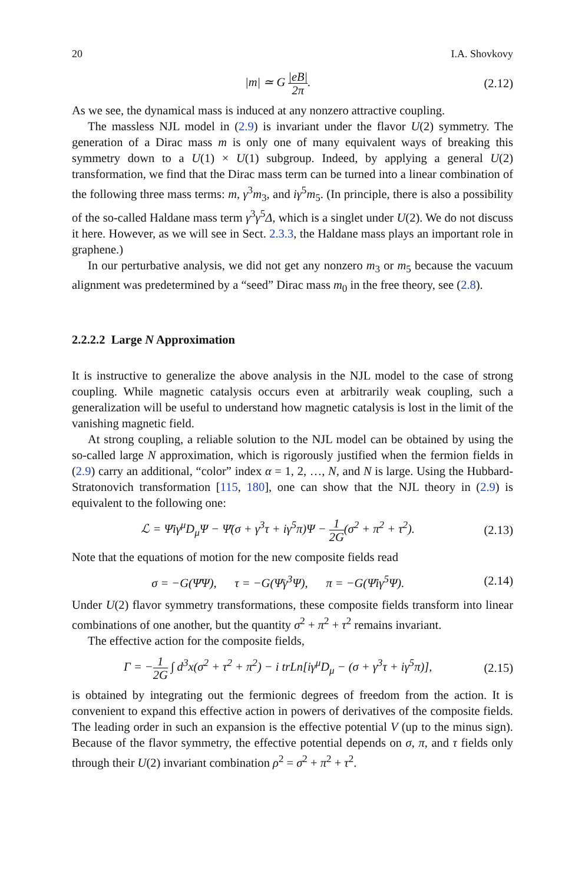20 I.A. Shovkovy
|m| ≃ G |eB| 2π. (2.12)
As we see, the dynamical mass is induced at any nonzero attractive coupling.
The massless NJL model in (2.9) is invariant under the flavor U(2) symmetry. The generation of a Dirac mass m is only one of many equivalent ways of breaking this symmetry down to a U(1) × U(1) subgroup. Indeed, by applying a general U(2) transformation, we find that the Dirac mass term can be turned into a linear combination of the following three mass terms: m, γ<sup>3</sup>m<sub>3</sub>, and iγ<sup>5</sup>m<sub>5</sub>. (In principle, there is also a possibility of the so-called Haldane mass term γ<sup>3</sup>γ<sup>5</sup>Δ, which is a singlet under U(2). We do not discuss it here. However, as we will see in Sect. 2.3.3, the Haldane mass plays an important role in graphene.)
In our perturbative analysis, we did not get any nonzero m<sub>3</sub> or m<sub>5</sub> because the vacuum alignment was predetermined by a “seed” Dirac mass m<sub>0</sub> in the free theory, see (2.8).
2.2.2.2 Large N Approximation
It is instructive to generalize the above analysis in the NJL model to the case of strong coupling. While magnetic catalysis occurs even at arbitrarily weak coupling, such a generalization will be useful to understand how magnetic catalysis is lost in the limit of the vanishing magnetic field.
At strong coupling, a reliable solution to the NJL model can be obtained by using the so-called large N approximation, which is rigorously justified when the fermion fields in (2.9) carry an additional, “color” index α = 1, 2, …, N, and N is large. Using the Hubbard-Stratonovich transformation [115, 180], one can show that the NJL theory in (2.9) is equivalent to the following one:
ℒ = Ψ̄iγ<sup>μ</sup>D<sub>μ</sub>Ψ − Ψ̄(σ + γ<sup>3</sup>τ + iγ<sup>5</sup>π)Ψ − 1 2G(σ<sup>2</sup> + π<sup>2</sup> + τ<sup>2</sup>).
(2.13)
Note that the equations of motion for the new composite fields read
σ = −G(Ψ̄Ψ), τ = −G(Ψ̄γ<sup>3</sup>Ψ), π = −G(Ψ̄iγ<sup>5</sup>Ψ).
(2.14)
Under U(2) flavor symmetry transformations, these composite fields transform into linear combinations of one another, but the quantity σ<sup>2</sup> + π<sup>2</sup> + τ<sup>2</sup> remains invariant.
The effective action for the composite fields,
Γ = −1 2G ∫ d<sup>3</sup>x(σ<sup>2</sup> + τ<sup>2</sup> + π<sup>2</sup>) − i trLn[iγ<sup>μ</sup>D<sub>μ</sub> − (σ + γ<sup>3</sup>τ + iγ<sup>5</sup>π)],
(2.15)
is obtained by integrating out the fermionic degrees of freedom from the action. It is convenient to expand this effective action in powers of derivatives of the composite fields. The leading order in such an expansion is the effective potential V (up to the minus sign). Because of the flavor symmetry, the effective potential depends on σ, π, and τ fields only through their U(2) invariant combination ρ<sup>2</sup> = σ<sup>2</sup> + π<sup>2</sup> + τ<sup>2</sup>.